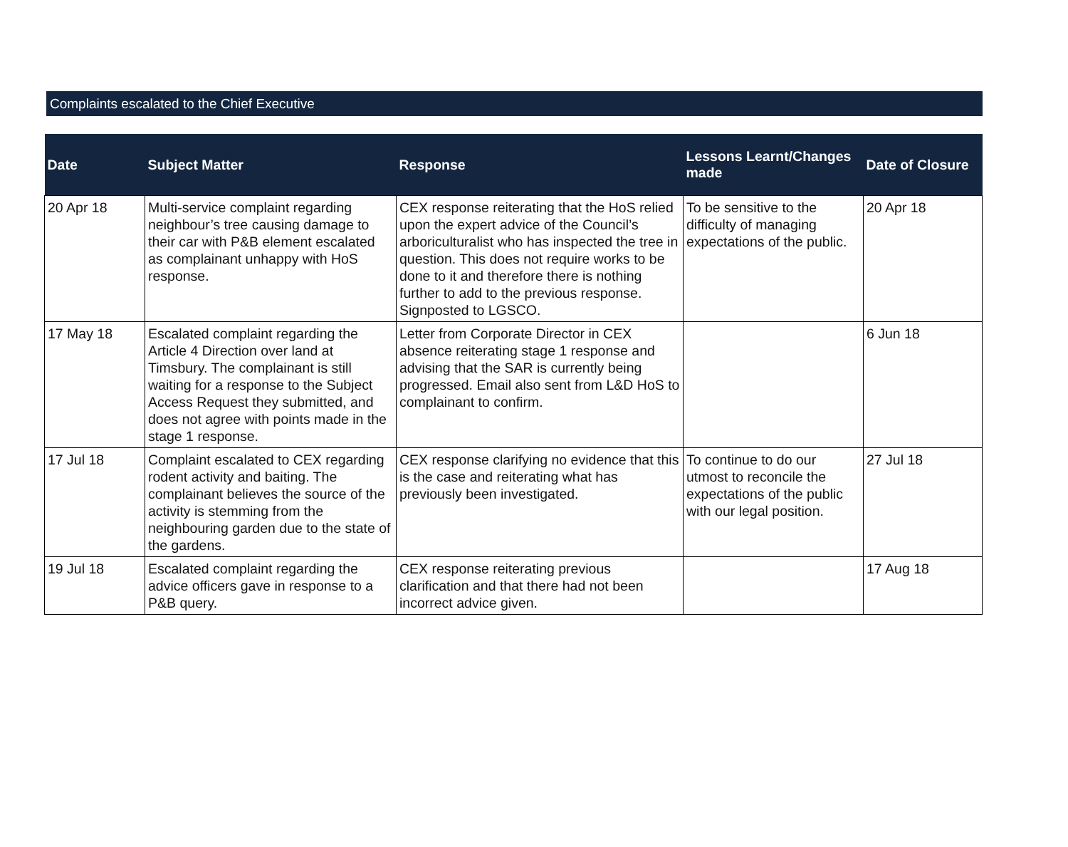Complaints escalated to the Chief Executive
| Date | Subject Matter | Response | Lessons Learnt/Changes made | Date of Closure |
| --- | --- | --- | --- | --- |
| 20 Apr 18 | Multi-service complaint regarding neighbour’s tree causing damage to their car with P&B element escalated as complainant unhappy with HoS response. | CEX response reiterating that the HoS relied upon the expert advice of the Council’s arboriculturalist who has inspected the tree in question. This does not require works to be done to it and therefore there is nothing further to add to the previous response. Signposted to LGSCO. | To be sensitive to the difficulty of managing expectations of the public. | 20 Apr 18 |
| 17 May 18 | Escalated complaint regarding the Article 4 Direction over land at Timsbury. The complainant is still waiting for a response to the Subject Access Request they submitted, and does not agree with points made in the stage 1 response. | Letter from Corporate Director in CEX absence reiterating stage 1 response and advising that the SAR is currently being progressed. Email also sent from L&D HoS to complainant to confirm. | | 6 Jun 18 |
| 17 Jul 18 | Complaint escalated to CEX regarding rodent activity and baiting. The complainant believes the source of the activity is stemming from the neighbouring garden due to the state of the gardens. | CEX response clarifying no evidence that this is the case and reiterating what has previously been investigated. | To continue to do our utmost to reconcile the expectations of the public with our legal position. | 27 Jul 18 |
| 19 Jul 18 | Escalated complaint regarding the advice officers gave in response to a P&B query. | CEX response reiterating previous clarification and that there had not been incorrect advice given. | | 17 Aug 18 |